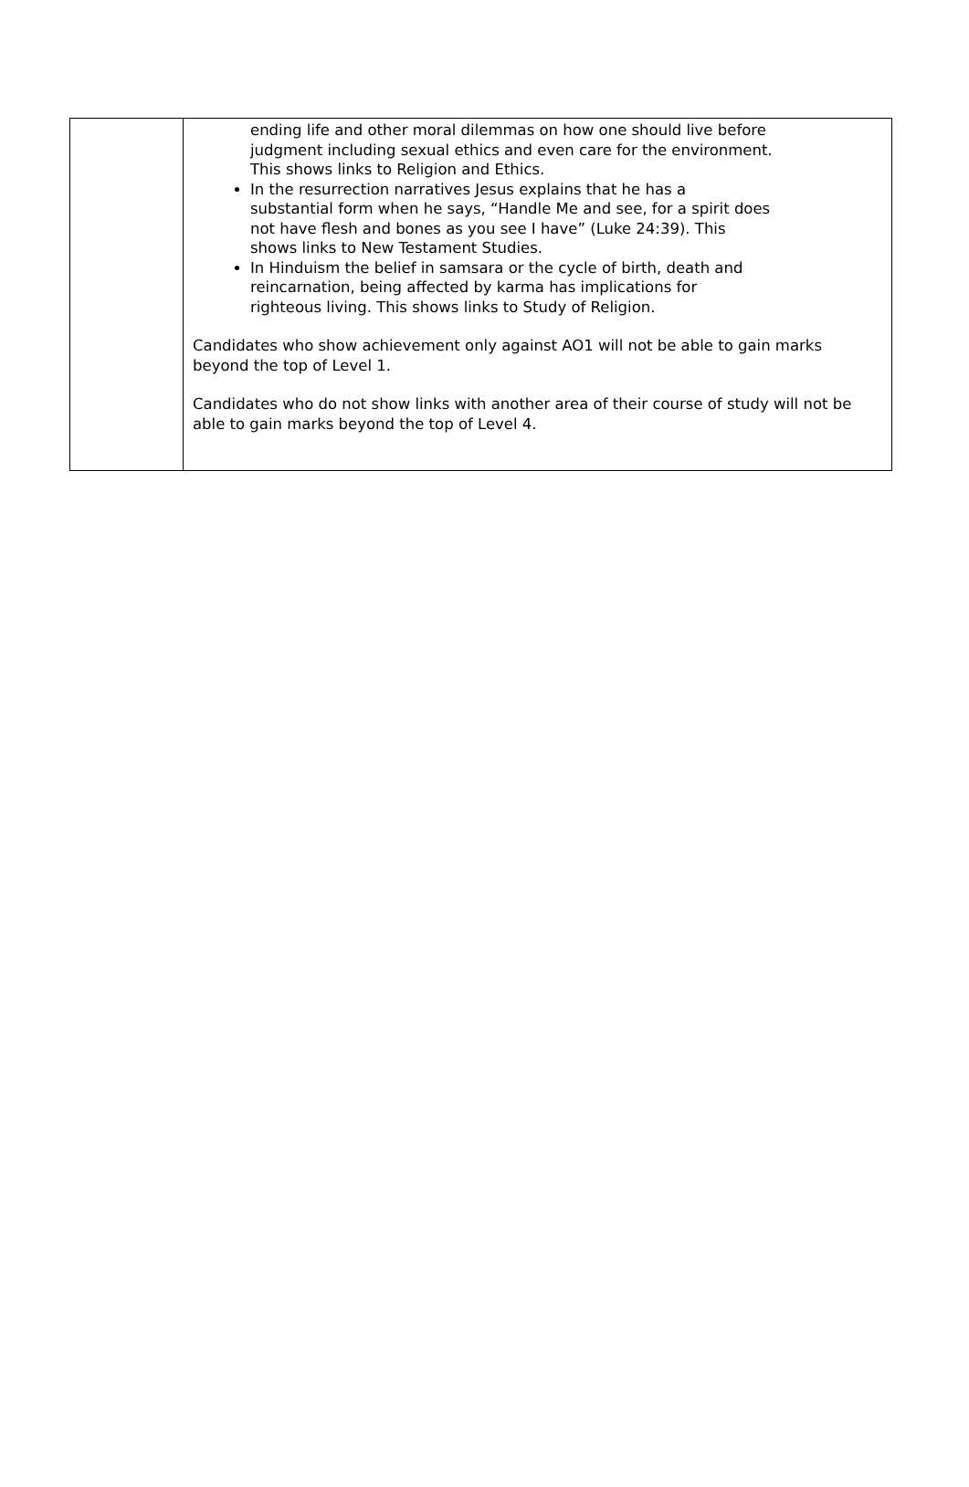| | ending life and other moral dilemmas on how one should live before judgment including sexual ethics and even care for the environment. This shows links to Religion and Ethics. In the resurrection narratives Jesus explains that he has a substantial form when he says, “Handle Me and see, for a spirit does not have flesh and bones as you see I have” (Luke 24:39). This shows links to New Testament Studies. In Hinduism the belief in samsara or the cycle of birth, death and reincarnation, being affected by karma has implications for righteous living. This shows links to Study of Religion. Candidates who show achievement only against AO1 will not be able to gain marks beyond the top of Level 1. Candidates who do not show links with another area of their course of study will not be able to gain marks beyond the top of Level 4. |